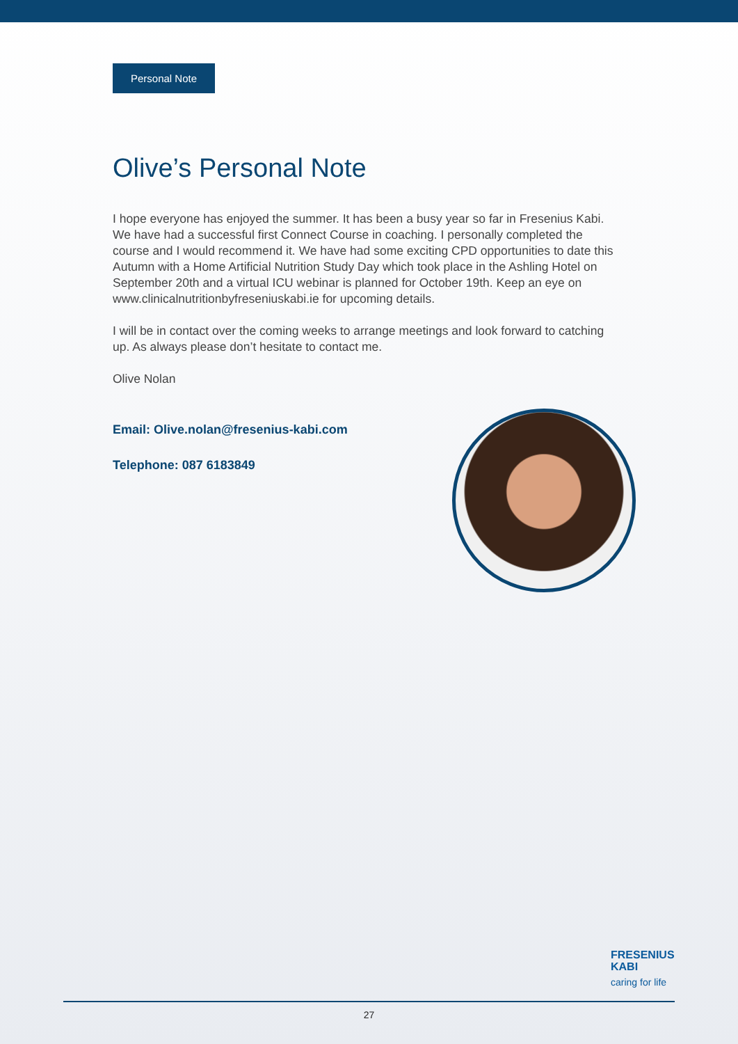Personal Note
Olive’s Personal Note
I hope everyone has enjoyed the summer. It has been a busy year so far in Fresenius Kabi. We have had a successful first Connect Course in coaching. I personally completed the course and I would recommend it. We have had some exciting CPD opportunities to date this Autumn with a Home Artificial Nutrition Study Day which took place in the Ashling Hotel on September 20th and a virtual ICU webinar is planned for October 19th. Keep an eye on www.clinicalnutritionbyfreseniuskabi.ie for upcoming details.
I will be in contact over the coming weeks to arrange meetings and look forward to catching up. As always please don’t hesitate to contact me.
Olive Nolan
Email: Olive.nolan@fresenius-kabi.com
Telephone: 087 6183849
FRESENIUS
KABI
caring for life
27